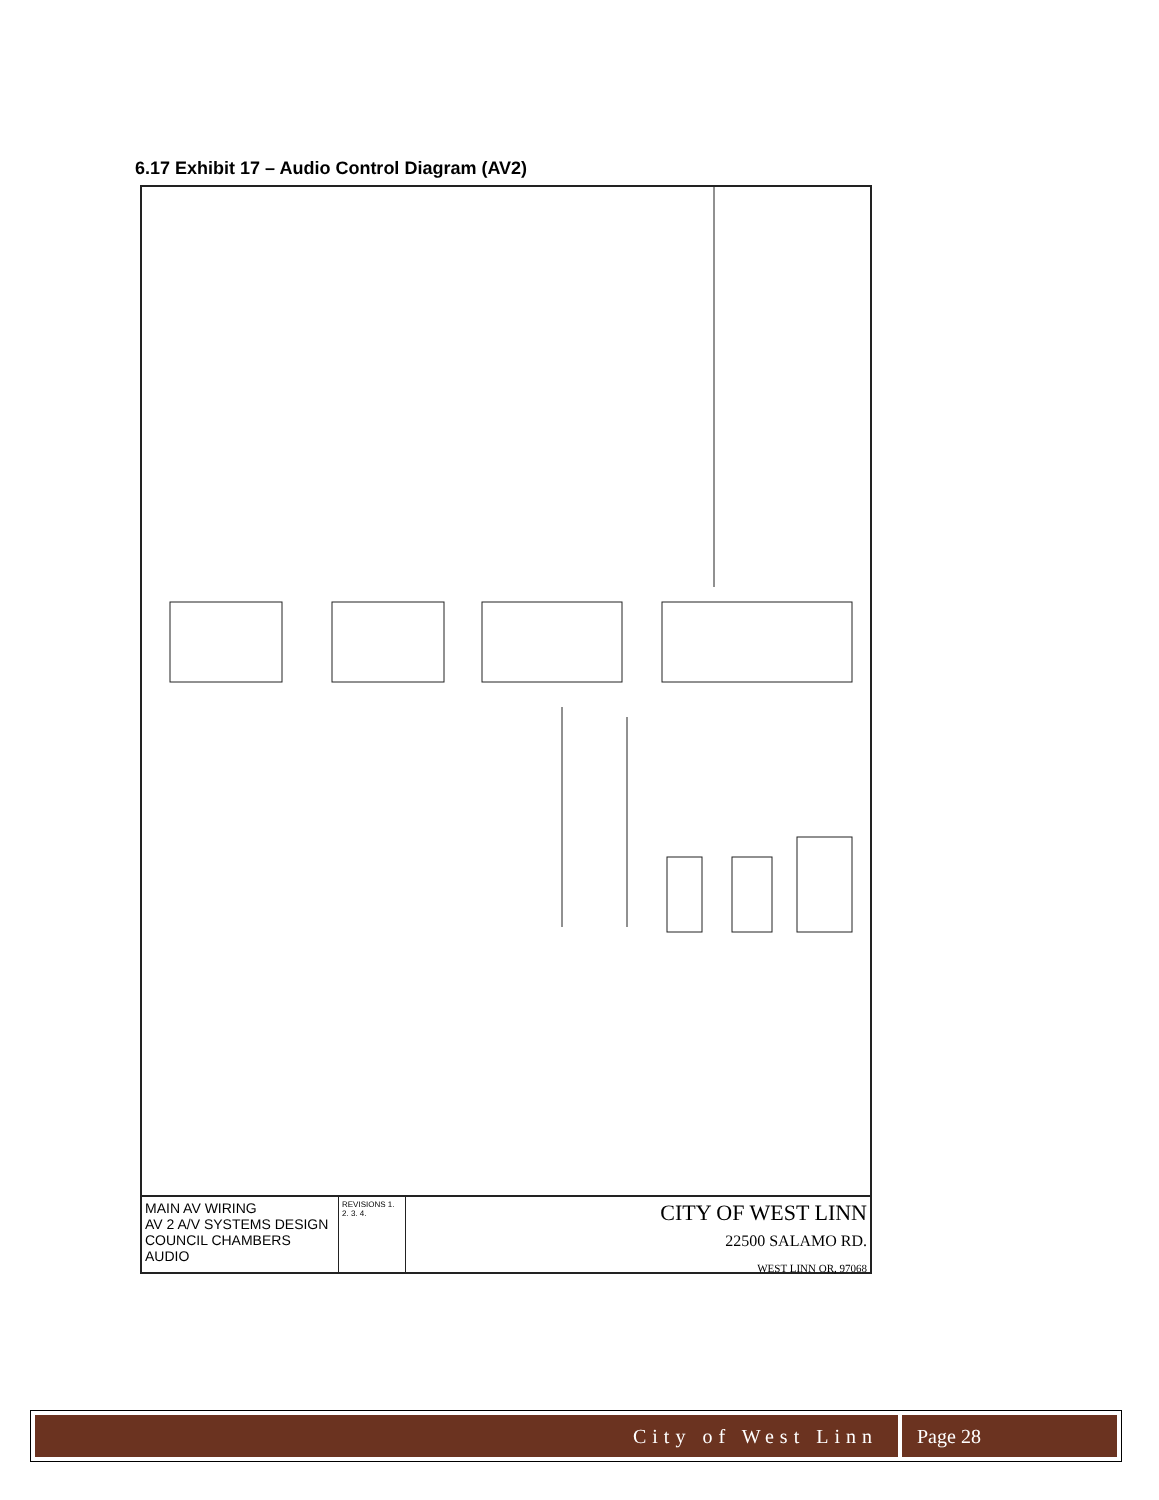6.17 Exhibit 17 – Audio Control Diagram (AV2)
MAIN AV WIRING
AV 2 A/V SYSTEMS DESIGN
COUNCIL CHAMBERS AUDIO
REVISIONS 1. 2. 3. 4.
CITY OF WEST LINN
22500 SALAMO RD.
WEST LINN OR, 97068
City of West Linn Page 28